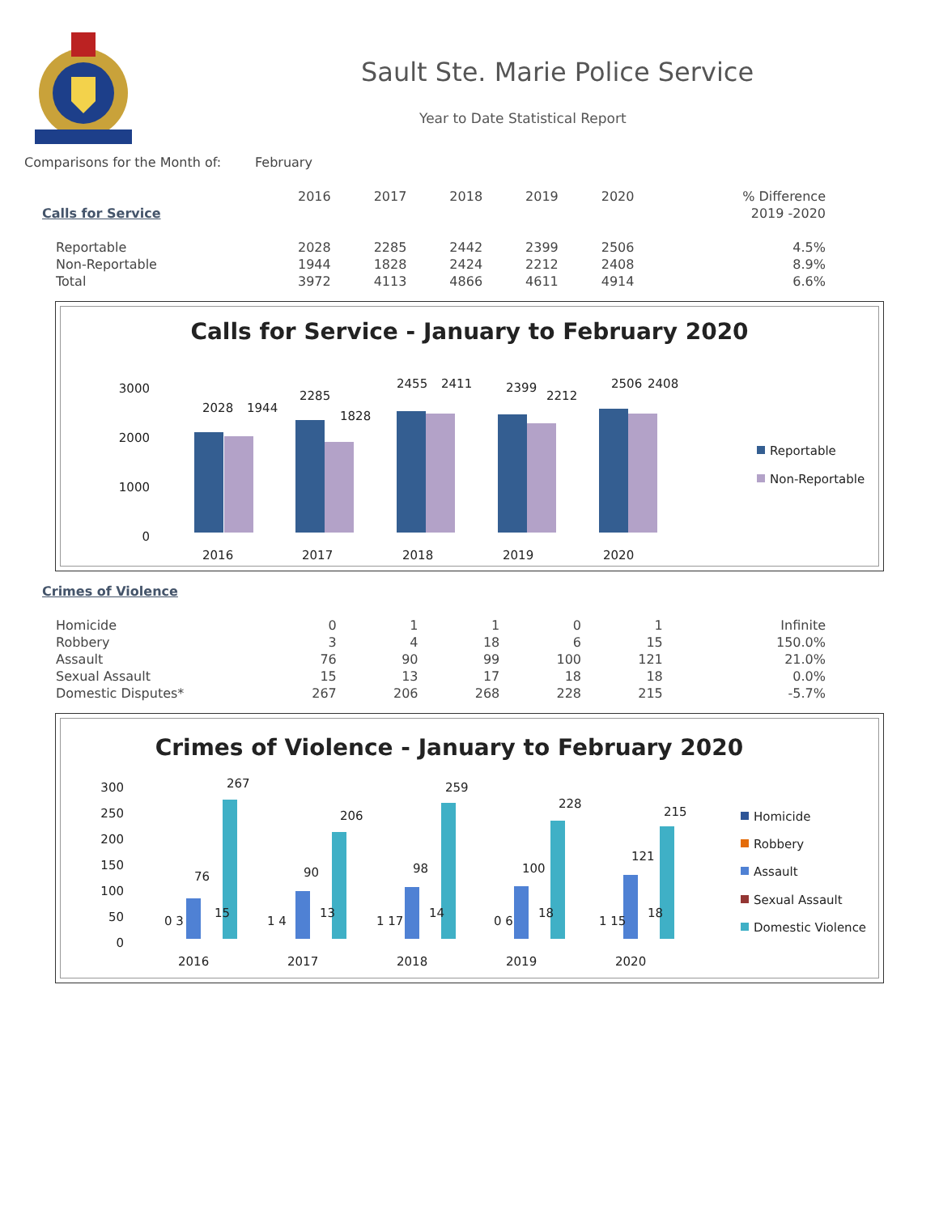Sault Ste. Marie Police Service
Year to Date Statistical Report
| Comparisons for the Month of: | February | | | | | | |
| | | 2016 | 2017 | 2018 | 2019 | 2020 | % Difference |
| Calls for Service | | | | | | | 2019 -2020 |
| Reportable | | 2028 | 2285 | 2442 | 2399 | 2506 | 4.5% |
| Non-Reportable | | 1944 | 1828 | 2424 | 2212 | 2408 | 8.9% |
| Total | | 3972 | 4113 | 4866 | 4611 | 4914 | 6.6% |
Calls for Service - January to February 2020
3000
2000
1000
0
2028
1944
2285
1828
2455
2411
2399
2212
2506
2408
2016
2017
2018
2019
2020
Reportable
Non-Reportable
| Crimes of Violence | | | | | | | |
| Homicide | | 0 | 1 | 1 | 0 | 1 | Infinite |
| Robbery | | 3 | 4 | 18 | 6 | 15 | 150.0% |
| Assault | | 76 | 90 | 99 | 100 | 121 | 21.0% |
| Sexual Assault | | 15 | 13 | 17 | 18 | 18 | 0.0% |
| Domestic Disputes* | | 267 | 206 | 268 | 228 | 215 | -5.7% |
Crimes of Violence - January to February 2020
300
250
200
150
100
50
0
0 3
76
15
267
1 4
90
13
206
1 17
98
14
259
0 6
100
18
228
1 15
121
18
215
2016
2017
2018
2019
2020
Homicide
Robbery
Assault
Sexual Assault
Domestic Violence